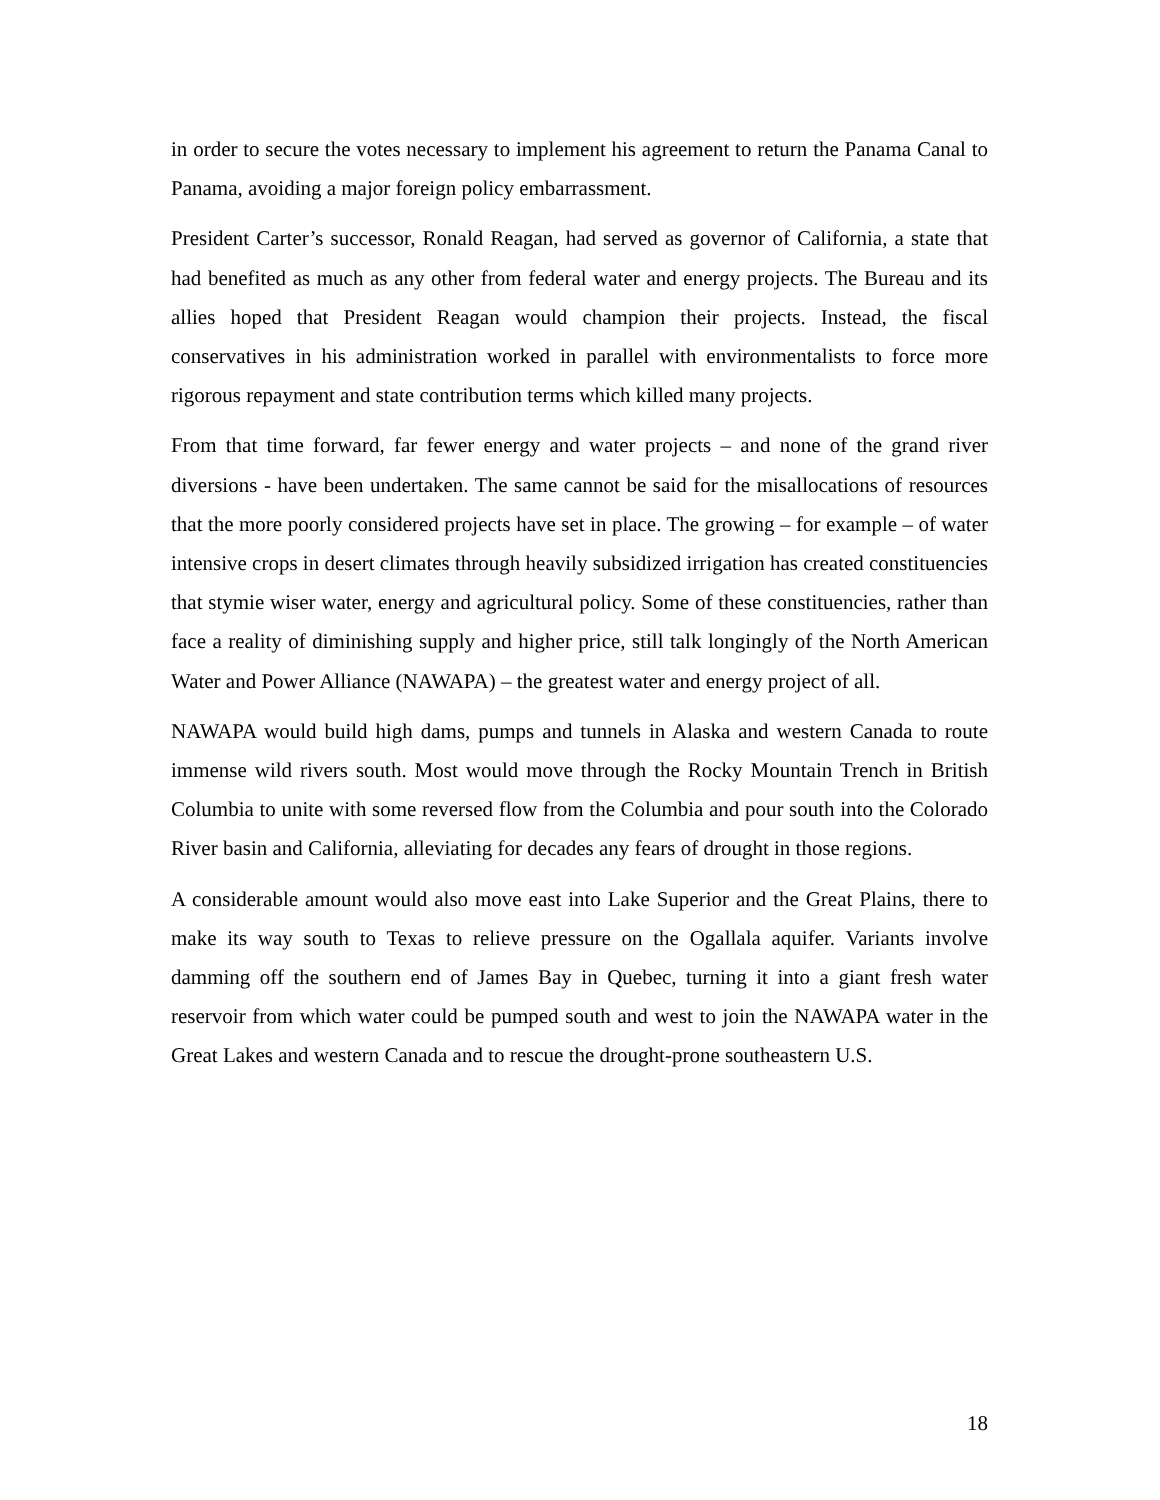in order to secure the votes necessary to implement his agreement to return the Panama Canal to Panama, avoiding a major foreign policy embarrassment.
President Carter’s successor, Ronald Reagan, had served as governor of California, a state that had benefited as much as any other from federal water and energy projects. The Bureau and its allies hoped that President Reagan would champion their projects. Instead, the fiscal conservatives in his administration worked in parallel with environmentalists to force more rigorous repayment and state contribution terms which killed many projects.
From that time forward, far fewer energy and water projects – and none of the grand river diversions - have been undertaken. The same cannot be said for the misallocations of resources that the more poorly considered projects have set in place. The growing – for example – of water intensive crops in desert climates through heavily subsidized irrigation has created constituencies that stymie wiser water, energy and agricultural policy. Some of these constituencies, rather than face a reality of diminishing supply and higher price, still talk longingly of the North American Water and Power Alliance (NAWAPA) – the greatest water and energy project of all.
NAWAPA would build high dams, pumps and tunnels in Alaska and western Canada to route immense wild rivers south. Most would move through the Rocky Mountain Trench in British Columbia to unite with some reversed flow from the Columbia and pour south into the Colorado River basin and California, alleviating for decades any fears of drought in those regions.
A considerable amount would also move east into Lake Superior and the Great Plains, there to make its way south to Texas to relieve pressure on the Ogallala aquifer. Variants involve damming off the southern end of James Bay in Quebec, turning it into a giant fresh water reservoir from which water could be pumped south and west to join the NAWAPA water in the Great Lakes and western Canada and to rescue the drought-prone southeastern U.S.
18